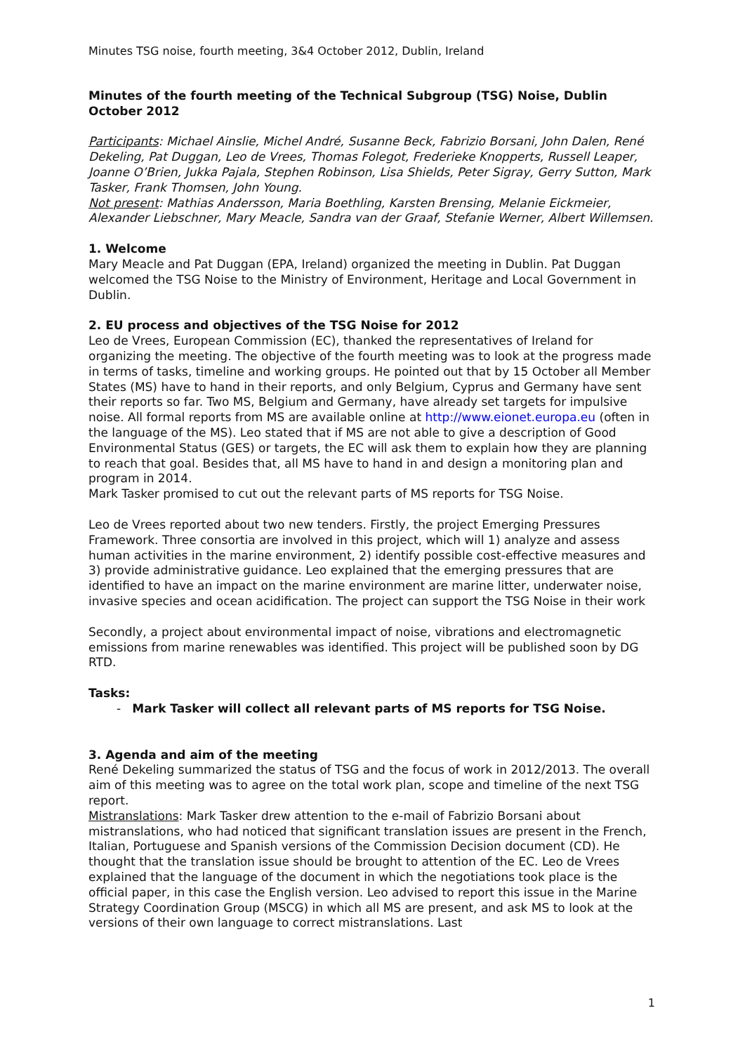Minutes TSG noise, fourth meeting, 3&4 October 2012, Dublin, Ireland
Minutes of the fourth meeting of the Technical Subgroup (TSG) Noise, Dublin October 2012
Participants: Michael Ainslie, Michel André, Susanne Beck, Fabrizio Borsani, John Dalen, René Dekeling, Pat Duggan, Leo de Vrees, Thomas Folegot, Frederieke Knopperts, Russell Leaper, Joanne O’Brien, Jukka Pajala, Stephen Robinson, Lisa Shields, Peter Sigray, Gerry Sutton, Mark Tasker, Frank Thomsen, John Young.
Not present: Mathias Andersson, Maria Boethling, Karsten Brensing, Melanie Eickmeier, Alexander Liebschner, Mary Meacle, Sandra van der Graaf, Stefanie Werner, Albert Willemsen.
1. Welcome
Mary Meacle and Pat Duggan (EPA, Ireland) organized the meeting in Dublin. Pat Duggan welcomed the TSG Noise to the Ministry of Environment, Heritage and Local Government in Dublin.
2. EU process and objectives of the TSG Noise for 2012
Leo de Vrees, European Commission (EC), thanked the representatives of Ireland for organizing the meeting. The objective of the fourth meeting was to look at the progress made in terms of tasks, timeline and working groups. He pointed out that by 15 October all Member States (MS) have to hand in their reports, and only Belgium, Cyprus and Germany have sent their reports so far. Two MS, Belgium and Germany, have already set targets for impulsive noise. All formal reports from MS are available online at http://www.eionet.europa.eu (often in the language of the MS). Leo stated that if MS are not able to give a description of Good Environmental Status (GES) or targets, the EC will ask them to explain how they are planning to reach that goal. Besides that, all MS have to hand in and design a monitoring plan and program in 2014.
Mark Tasker promised to cut out the relevant parts of MS reports for TSG Noise.
Leo de Vrees reported about two new tenders. Firstly, the project Emerging Pressures Framework. Three consortia are involved in this project, which will 1) analyze and assess human activities in the marine environment, 2) identify possible cost-effective measures and 3) provide administrative guidance. Leo explained that the emerging pressures that are identified to have an impact on the marine environment are marine litter, underwater noise, invasive species and ocean acidification. The project can support the TSG Noise in their work
Secondly, a project about environmental impact of noise, vibrations and electromagnetic emissions from marine renewables was identified. This project will be published soon by DG RTD.
Tasks:
- Mark Tasker will collect all relevant parts of MS reports for TSG Noise.
3. Agenda and aim of the meeting
René Dekeling summarized the status of TSG and the focus of work in 2012/2013. The overall aim of this meeting was to agree on the total work plan, scope and timeline of the next TSG report.
Mistranslations: Mark Tasker drew attention to the e-mail of Fabrizio Borsani about mistranslations, who had noticed that significant translation issues are present in the French, Italian, Portuguese and Spanish versions of the Commission Decision document (CD). He thought that the translation issue should be brought to attention of the EC. Leo de Vrees explained that the language of the document in which the negotiations took place is the official paper, in this case the English version. Leo advised to report this issue in the Marine Strategy Coordination Group (MSCG) in which all MS are present, and ask MS to look at the versions of their own language to correct mistranslations. Last
1